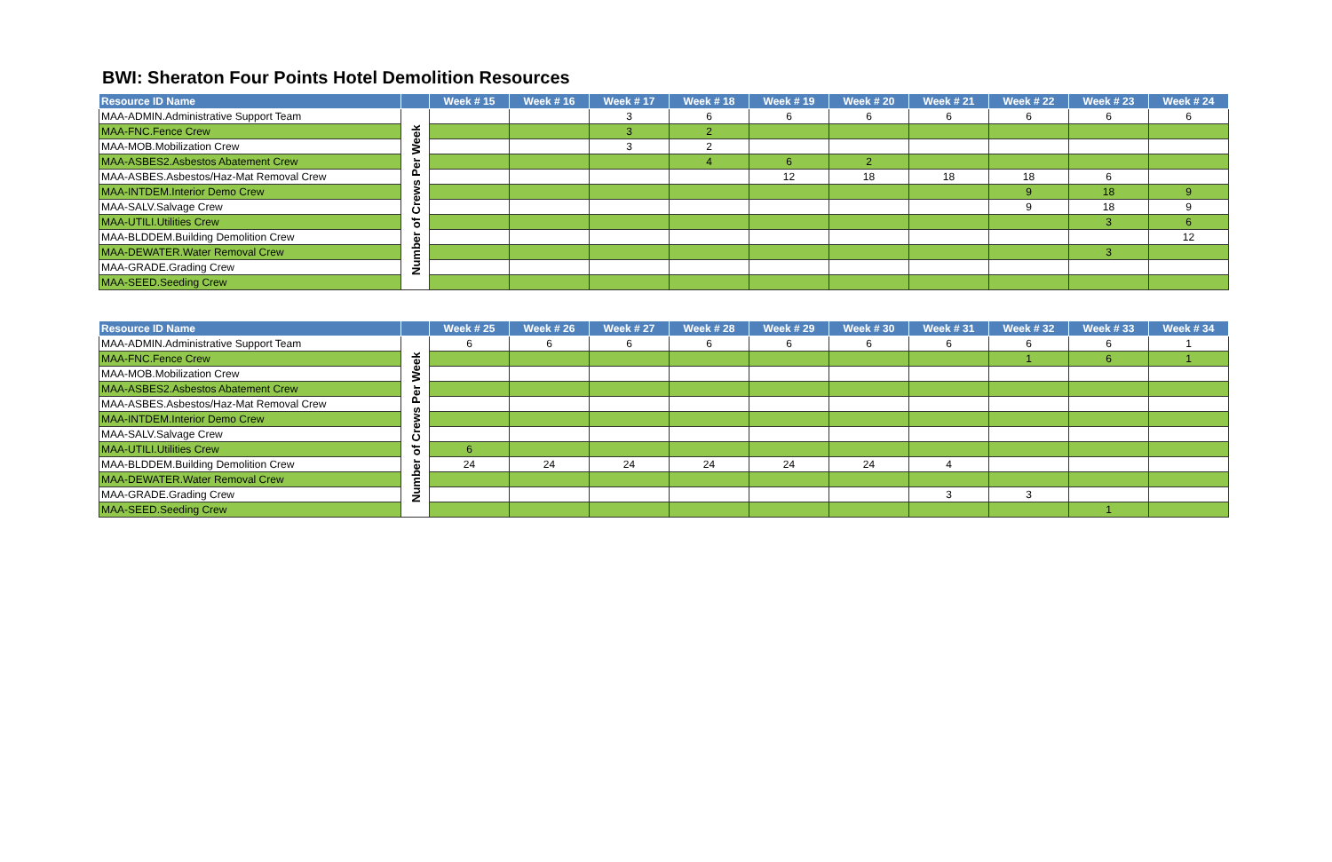BWI: Sheraton Four Points Hotel Demolition Resources
| Resource ID Name | | Week # 15 | Week # 16 | Week # 17 | Week # 18 | Week # 19 | Week # 20 | Week # 21 | Week # 22 | Week # 23 | Week # 24 |
| --- | --- | --- | --- | --- | --- | --- | --- | --- | --- | --- | --- |
| MAA-ADMIN.Administrative Support Team | Number of Crews Per Week | | | 3 | 6 | 6 | 6 | 6 | 6 | 6 | 6 |
| MAA-FNC.Fence Crew | | | | 3 | 2 | | | | | | |
| MAA-MOB.Mobilization Crew | | | | 3 | 2 | | | | | | |
| MAA-ASBES2.Asbestos Abatement Crew | | | | | 4 | 6 | 2 | | | | |
| MAA-ASBES.Asbestos/Haz-Mat Removal Crew | | | | | | 12 | 18 | 18 | 18 | 6 | |
| MAA-INTDEM.Interior Demo Crew | | | | | | | | | 9 | 18 | 9 |
| MAA-SALV.Salvage Crew | | | | | | | | | 9 | 18 | 9 |
| MAA-UTILI.Utilities Crew | | | | | | | | | | 3 | 6 |
| MAA-BLDDEM.Building Demolition Crew | | | | | | | | | | | 12 |
| MAA-DEWATER.Water Removal Crew | | | | | | | | | | 3 | |
| MAA-GRADE.Grading Crew | | | | | | | | | | | |
| MAA-SEED.Seeding Crew | | | | | | | | | | | |
| Resource ID Name | | Week # 25 | Week # 26 | Week # 27 | Week # 28 | Week # 29 | Week # 30 | Week # 31 | Week # 32 | Week # 33 | Week # 34 |
| --- | --- | --- | --- | --- | --- | --- | --- | --- | --- | --- | --- |
| MAA-ADMIN.Administrative Support Team | Number of Crews Per Week | 6 | 6 | 6 | 6 | 6 | 6 | 6 | 6 | 6 | 1 |
| MAA-FNC.Fence Crew | | | | | | | | | 1 | 6 | 1 |
| MAA-MOB.Mobilization Crew | | | | | | | | | | | |
| MAA-ASBES2.Asbestos Abatement Crew | | | | | | | | | | | |
| MAA-ASBES.Asbestos/Haz-Mat Removal Crew | | | | | | | | | | | |
| MAA-INTDEM.Interior Demo Crew | | | | | | | | | | | |
| MAA-SALV.Salvage Crew | | | | | | | | | | | |
| MAA-UTILI.Utilities Crew | | 6 | | | | | | | | | |
| MAA-BLDDEM.Building Demolition Crew | | 24 | 24 | 24 | 24 | 24 | 24 | 4 | | | |
| MAA-DEWATER.Water Removal Crew | | | | | | | | | | | |
| MAA-GRADE.Grading Crew | | | | | | | | 3 | 3 | | |
| MAA-SEED.Seeding Crew | | | | | | | | | | 1 | |